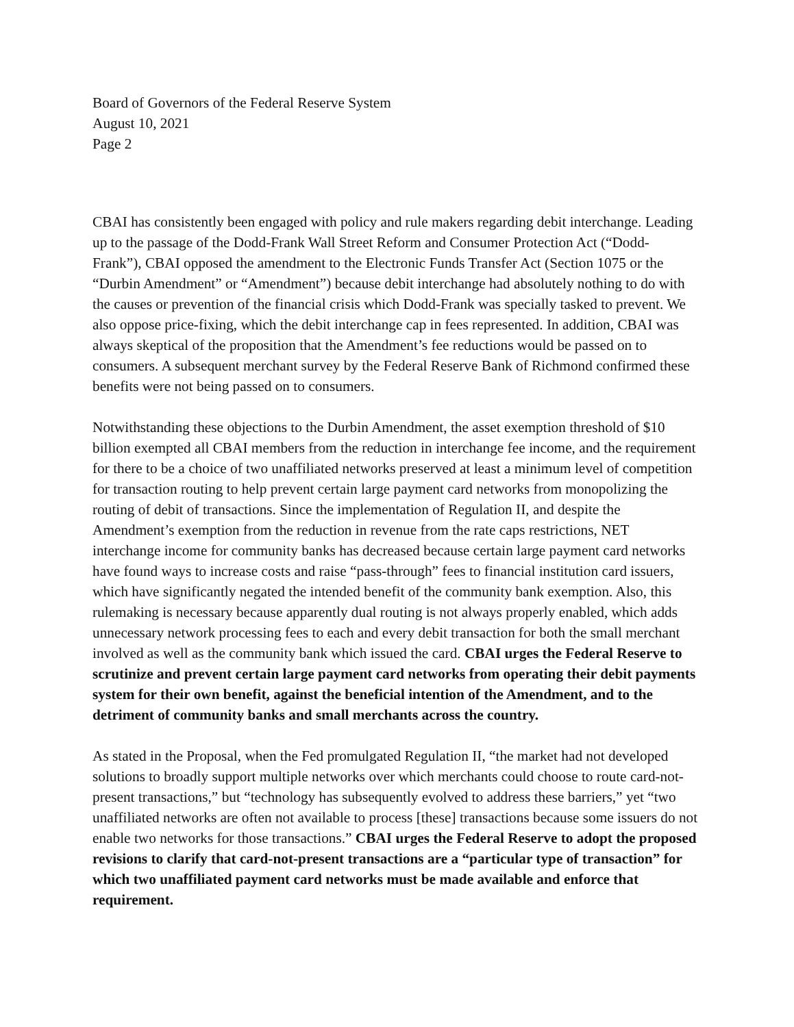Board of Governors of the Federal Reserve System
August 10, 2021
Page 2
CBAI has consistently been engaged with policy and rule makers regarding debit interchange. Leading up to the passage of the Dodd-Frank Wall Street Reform and Consumer Protection Act (“Dodd-Frank”), CBAI opposed the amendment to the Electronic Funds Transfer Act (Section 1075 or the “Durbin Amendment” or “Amendment”) because debit interchange had absolutely nothing to do with the causes or prevention of the financial crisis which Dodd-Frank was specially tasked to prevent. We also oppose price-fixing, which the debit interchange cap in fees represented. In addition, CBAI was always skeptical of the proposition that the Amendment’s fee reductions would be passed on to consumers. A subsequent merchant survey by the Federal Reserve Bank of Richmond confirmed these benefits were not being passed on to consumers.
Notwithstanding these objections to the Durbin Amendment, the asset exemption threshold of $10 billion exempted all CBAI members from the reduction in interchange fee income, and the requirement for there to be a choice of two unaffiliated networks preserved at least a minimum level of competition for transaction routing to help prevent certain large payment card networks from monopolizing the routing of debit of transactions. Since the implementation of Regulation II, and despite the Amendment’s exemption from the reduction in revenue from the rate caps restrictions, NET interchange income for community banks has decreased because certain large payment card networks have found ways to increase costs and raise “pass-through” fees to financial institution card issuers, which have significantly negated the intended benefit of the community bank exemption. Also, this rulemaking is necessary because apparently dual routing is not always properly enabled, which adds unnecessary network processing fees to each and every debit transaction for both the small merchant involved as well as the community bank which issued the card. CBAI urges the Federal Reserve to scrutinize and prevent certain large payment card networks from operating their debit payments system for their own benefit, against the beneficial intention of the Amendment, and to the detriment of community banks and small merchants across the country.
As stated in the Proposal, when the Fed promulgated Regulation II, “the market had not developed solutions to broadly support multiple networks over which merchants could choose to route card-not-present transactions,” but “technology has subsequently evolved to address these barriers,” yet “two unaffiliated networks are often not available to process [these] transactions because some issuers do not enable two networks for those transactions.” CBAI urges the Federal Reserve to adopt the proposed revisions to clarify that card-not-present transactions are a “particular type of transaction” for which two unaffiliated payment card networks must be made available and enforce that requirement.